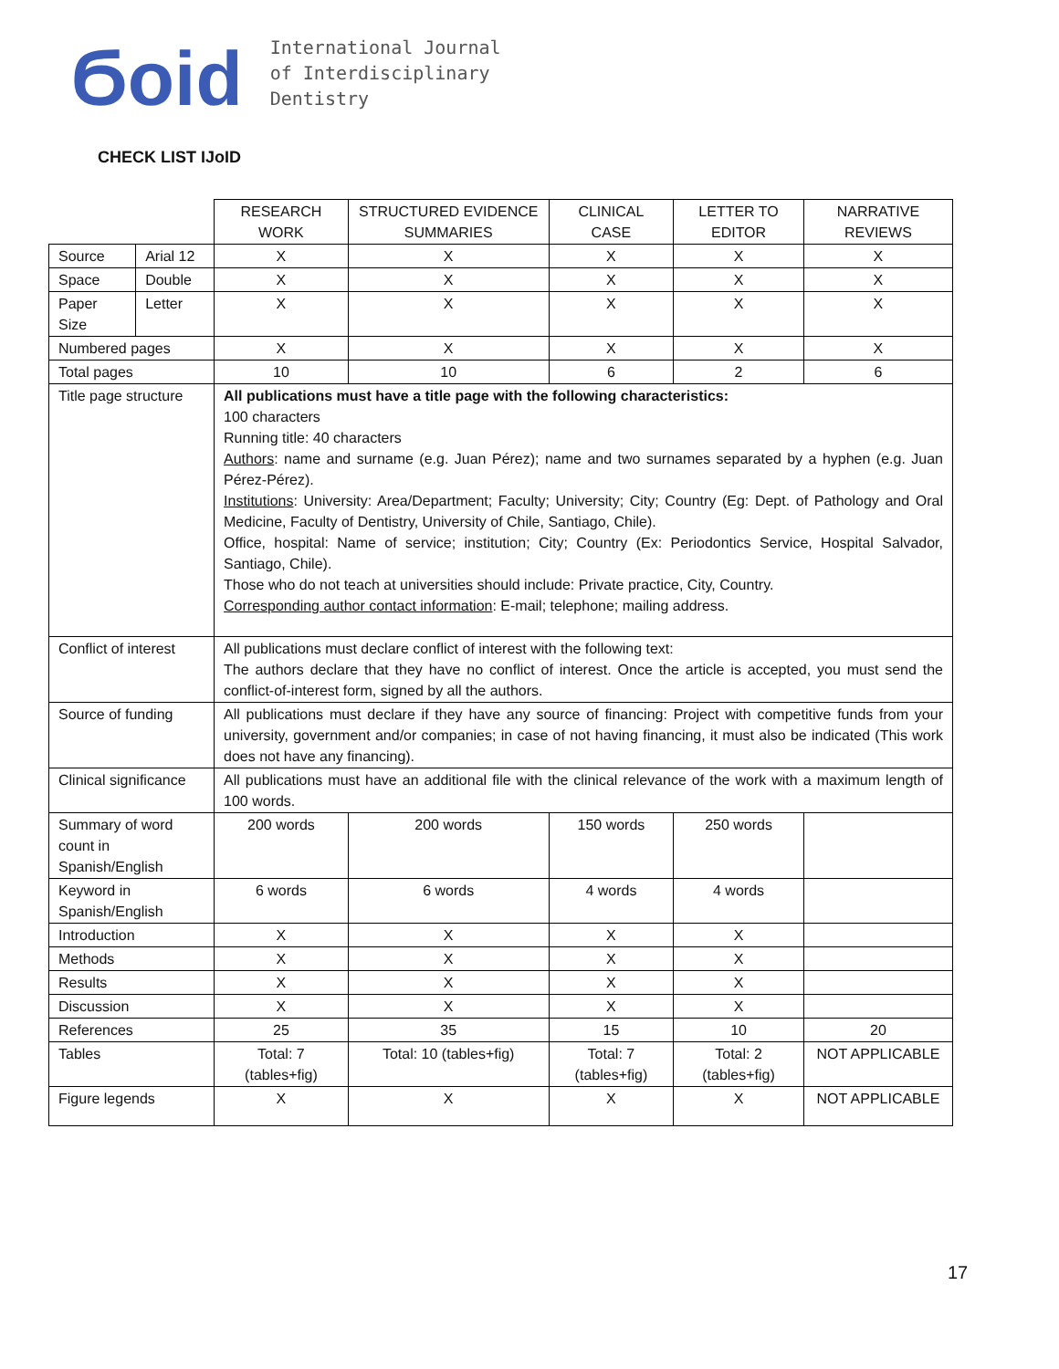Ϭoid
International Journal
of Interdisciplinary
Dentistry
CHECK LIST IJoID
| | | RESEARCH WORK | STRUCTURED EVIDENCE SUMMARIES | | CLINICAL CASE | LETTER TO EDITOR | NARRATIVE REVIEWS |
| --- | --- | --- | --- | --- | --- | --- | --- |
| Source | Arial 12 | X | X | | X | X | X |
| Space | Double | X | X | | X | X | X |
| Paper Size | Letter | X | X | | X | X | X |
| Numbered pages | | X | X | | X | X | X |
| Total pages | | 10 | 10 | | 6 | 2 | 6 |
| Title page structure | | All publications must have a title page with the following characteristics: 100 characters Running title: 40 characters Authors : name and surname (e.g. Juan Pérez); name and two surnames separated by a hyphen (e.g. Juan Pérez-Pérez). Institutions : University: Area/Department; Faculty; University; City; Country (Eg: Dept. of Pathology and Oral Medicine, Faculty of Dentistry, University of Chile, Santiago, Chile). Office, hospital: Name of service; institution; City; Country (Ex: Periodontics Service, Hospital Salvador, Santiago, Chile). Those who do not teach at universities should include: Private practice, City, Country. Corresponding author contact information : E-mail; telephone; mailing address. | | | | | |
| Conflict of interest | | All publications must declare conflict of interest with the following text: The authors declare that they have no conflict of interest. Once the article is accepted, you must send the conflict-of-interest form, signed by all the authors. | | | | | |
| Source of funding | | All publications must declare if they have any source of financing: Project with competitive funds from your university, government and/or companies; in case of not having financing, it must also be indicated (This work does not have any financing). | | | | | |
| Clinical significance | | All publications must have an additional file with the clinical relevance of the work with a maximum length of 100 words. | | | | | |
| Summary of word count in Spanish/English | | 200 words | 200 words | 150 words | | 250 words | |
| Keyword in Spanish/English | | 6 words | 6 words | 4 words | | 4 words | |
| Introduction | | X | X | X | | X | |
| Methods | | X | X | X | | X | |
| Results | | X | X | X | | X | |
| Discussion | | X | X | X | | X | |
| References | | 25 | 35 | 15 | | 10 | 20 |
| Tables | | Total: 7 (tables+fig) | Total: 10 (tables+fig) | Total: 7 (tables+fig) | | Total: 2 (tables+fig) | NOT APPLICABLE |
| Figure legends | | X | X | X | | X | NOT APPLICABLE |
17